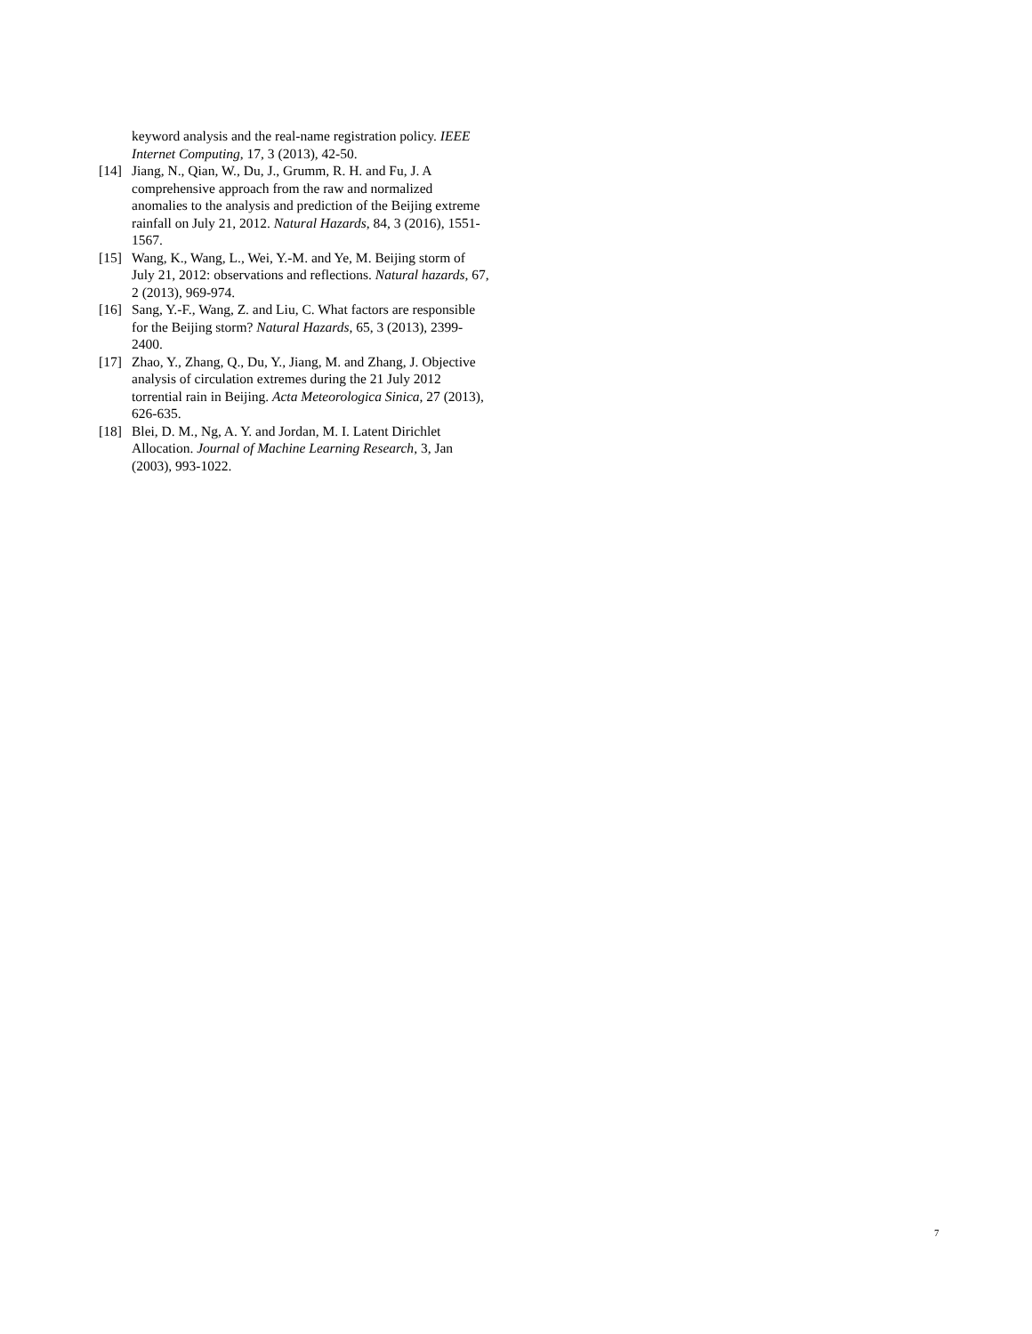keyword analysis and the real-name registration policy. IEEE Internet Computing, 17, 3 (2013), 42-50.
[14] Jiang, N., Qian, W., Du, J., Grumm, R. H. and Fu, J. A comprehensive approach from the raw and normalized anomalies to the analysis and prediction of the Beijing extreme rainfall on July 21, 2012. Natural Hazards, 84, 3 (2016), 1551-1567.
[15] Wang, K., Wang, L., Wei, Y.-M. and Ye, M. Beijing storm of July 21, 2012: observations and reflections. Natural hazards, 67, 2 (2013), 969-974.
[16] Sang, Y.-F., Wang, Z. and Liu, C. What factors are responsible for the Beijing storm? Natural Hazards, 65, 3 (2013), 2399-2400.
[17] Zhao, Y., Zhang, Q., Du, Y., Jiang, M. and Zhang, J. Objective analysis of circulation extremes during the 21 July 2012 torrential rain in Beijing. Acta Meteorologica Sinica, 27 (2013), 626-635.
[18] Blei, D. M., Ng, A. Y. and Jordan, M. I. Latent Dirichlet Allocation. Journal of Machine Learning Research, 3, Jan (2003), 993-1022.
7